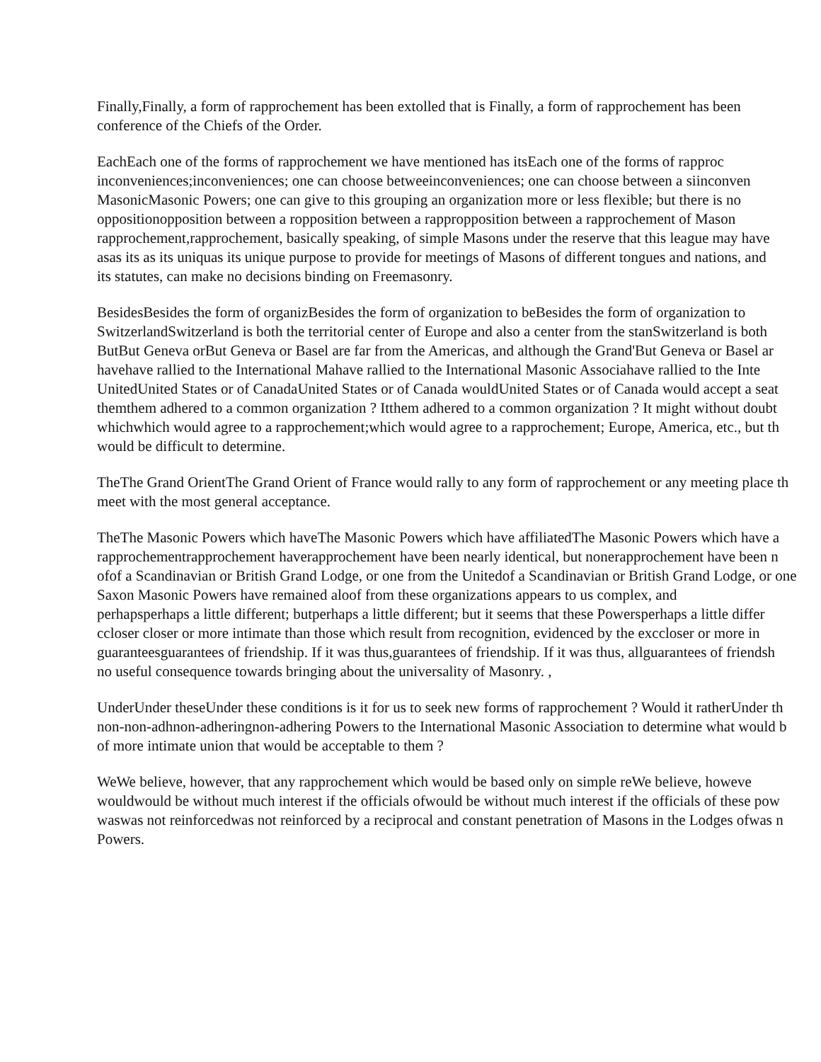Finally,Finally, a form of rapprochement has been extolled that is Finally, a form of rapprochement has been
conference of the Chiefs of the Order.
EachEach one of the forms of rapprochement we have mentioned has itsEach one of the forms of rapproc
inconveniences;inconveniences; one can choose betweeinconveniences; one can choose between a siinconven
MasonicMasonic Powers; one can give to this grouping an organization more or less flexible; but there is no
oppositionopposition between a ropposition between a rappropposition between a rapprochement of Mason
rapprochement,rapprochement, basically speaking, of simple Masons under the reserve that this league may have
asas its as its uniquas its unique purpose to provide for meetings of Masons of different tongues and nations, and
its statutes, can make no decisions binding on Freemasonry.
BesidesBesides the form of organizBesides the form of organization to beBesides the form of organization to
SwitzerlandSwitzerland is both the territorial center of Europe and also a center from the stanSwitzerland is both
ButBut Geneva orBut Geneva or Basel are far from the Americas, and although the Grand'But Geneva or Basel ar
havehave rallied to the International Mahave rallied to the International Masonic Associahave rallied to the Inte
UnitedUnited States or of CanadaUnited States or of Canada wouldUnited States or of Canada would accept a seat
themthem adhered to a common organization ? Itthem adhered to a common organization ? It might without doubt
whichwhich would agree to a rapprochement;which would agree to a rapprochement; Europe, America, etc., but th
would be difficult to determine.
TheThe Grand OrientThe Grand Orient of France would rally to any form of rapprochement or any meeting place th
meet with the most general acceptance.
TheThe Masonic Powers which haveThe Masonic Powers which have affiliatedThe Masonic Powers which have a
rapprochementrapprochement haverapprochement have been nearly identical, but nonerapprochement have been n
ofof a Scandinavian or British Grand Lodge, or one from the Unitedof a Scandinavian or British Grand Lodge, or one
Saxon Masonic Powers have remained aloof from these organizations appears to us complex, and
perhapsperhaps a little different; butperhaps a little different; but it seems that these Powersperhaps a little differ
ccloser closer or more intimate than those which result from recognition, evidenced by the exccloser or more in
guaranteesguarantees of friendship. If it was thus,guarantees of friendship. If it was thus, allguarantees of friendsh
no useful consequence towards bringing about the universality of Masonry. ,
UnderUnder theseUnder these conditions is it for us to seek new forms of rapprochement ? Would it ratherUnder th
non-non-adhnon-adheringnon-adhering Powers to the International Masonic Association to determine what would b
of more intimate union that would be acceptable to them ?
WeWe believe, however, that any rapprochement which would be based only on simple reWe believe, howeve
wouldwould be without much interest if the officials ofwould be without much interest if the officials of these pow
waswas not reinforcedwas not reinforced by a reciprocal and constant penetration of Masons in the Lodges ofwas n
Powers.